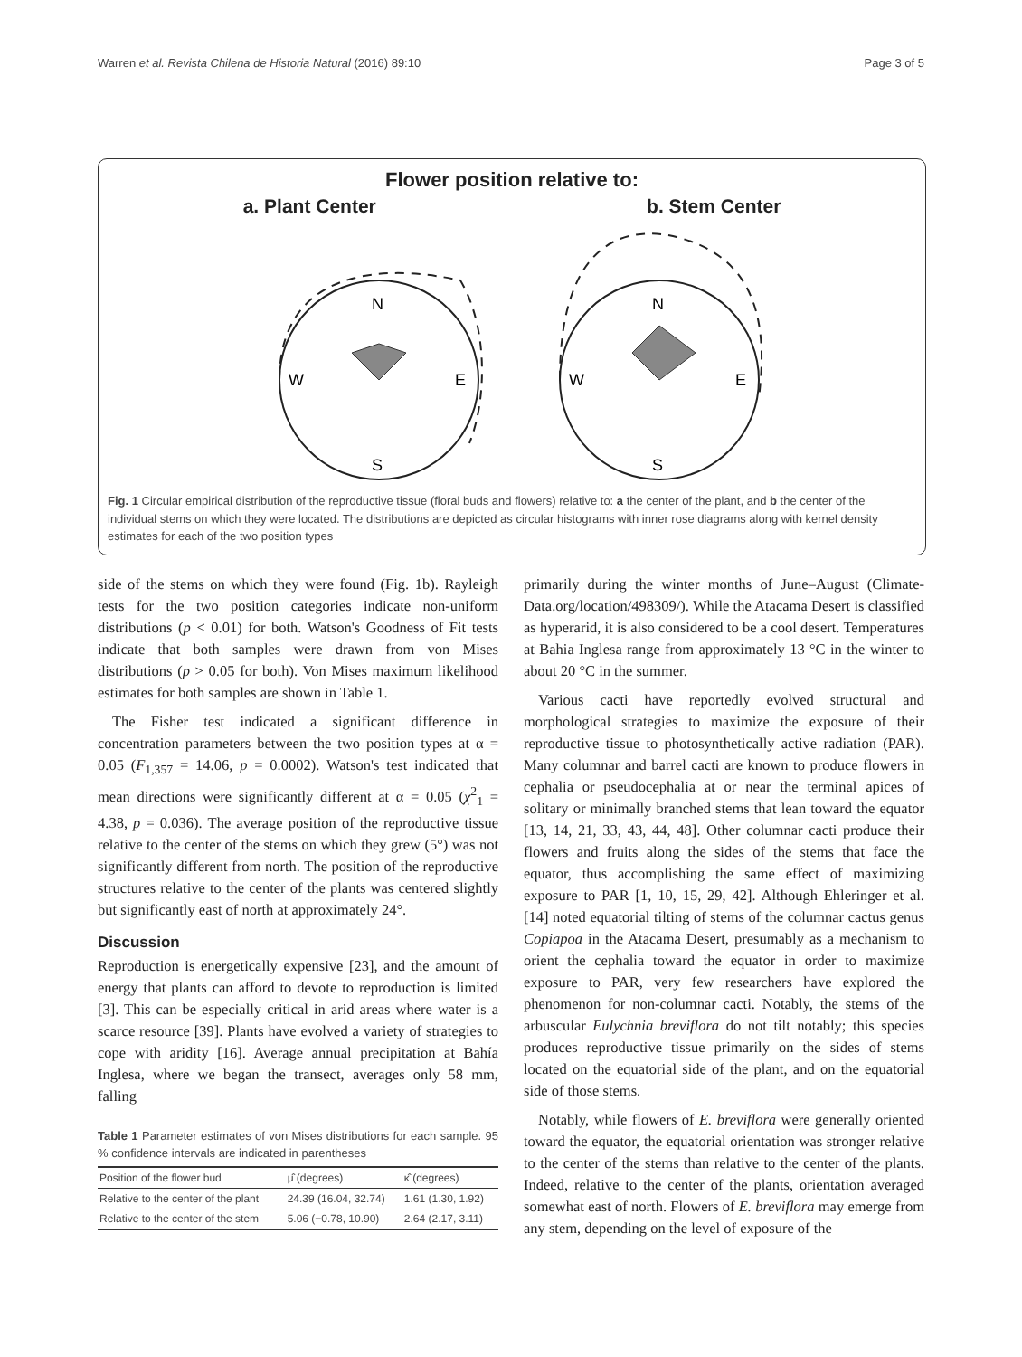Warren et al. Revista Chilena de Historia Natural (2016) 89:10 Page 3 of 5
Flower position relative to:
a. Plant Center b. Stem Center
N
W
E
S
N
W
E
S
Fig. 1 Circular empirical distribution of the reproductive tissue (floral buds and flowers) relative to: a the center of the plant, and b the center of the individual stems on which they were located. The distributions are depicted as circular histograms with inner rose diagrams along with kernel density estimates for each of the two position types
side of the stems on which they were found (Fig. 1b). Rayleigh tests for the two position categories indicate non-uniform distributions (p < 0.01) for both. Watson's Goodness of Fit tests indicate that both samples were drawn from von Mises distributions (p > 0.05 for both). Von Mises maximum likelihood estimates for both samples are shown in Table 1.
The Fisher test indicated a significant difference in concentration parameters between the two position types at α = 0.05 (F<sub>1,357</sub> = 14.06, p = 0.0002). Watson's test indicated that mean directions were significantly different at α = 0.05 (χ<sup>2</sup><sub>1</sub> = 4.38, p = 0.036). The average position of the reproductive tissue relative to the center of the stems on which they grew (5°) was not significantly different from north. The position of the reproductive structures relative to the center of the plants was centered slightly but significantly east of north at approximately 24°.
Discussion
Reproduction is energetically expensive [23], and the amount of energy that plants can afford to devote to reproduction is limited [3]. This can be especially critical in arid areas where water is a scarce resource [39]. Plants have evolved a variety of strategies to cope with aridity [16]. Average annual precipitation at Bahía Inglesa, where we began the transect, averages only 58 mm, falling
Table 1 Parameter estimates of von Mises distributions for each sample. 95 % confidence intervals are indicated in parentheses
| Position of the flower bud | μ̂ (degrees) | κ̂ (degrees) |
| --- | --- | --- |
| Relative to the center of the plant | 24.39 (16.04, 32.74) | 1.61 (1.30, 1.92) |
| Relative to the center of the stem | 5.06 (−0.78, 10.90) | 2.64 (2.17, 3.11) |
primarily during the winter months of June–August (Climate-Data.org/location/498309/). While the Atacama Desert is classified as hyperarid, it is also considered to be a cool desert. Temperatures at Bahia Inglesa range from approximately 13 °C in the winter to about 20 °C in the summer.
Various cacti have reportedly evolved structural and morphological strategies to maximize the exposure of their reproductive tissue to photosynthetically active radiation (PAR). Many columnar and barrel cacti are known to produce flowers in cephalia or pseudocephalia at or near the terminal apices of solitary or minimally branched stems that lean toward the equator [13, 14, 21, 33, 43, 44, 48]. Other columnar cacti produce their flowers and fruits along the sides of the stems that face the equator, thus accomplishing the same effect of maximizing exposure to PAR [1, 10, 15, 29, 42]. Although Ehleringer et al. [14] noted equatorial tilting of stems of the columnar cactus genus Copiapoa in the Atacama Desert, presumably as a mechanism to orient the cephalia toward the equator in order to maximize exposure to PAR, very few researchers have explored the phenomenon for non-columnar cacti. Notably, the stems of the arbuscular Eulychnia breviflora do not tilt notably; this species produces reproductive tissue primarily on the sides of stems located on the equatorial side of the plant, and on the equatorial side of those stems.
Notably, while flowers of E. breviflora were generally oriented toward the equator, the equatorial orientation was stronger relative to the center of the stems than relative to the center of the plants. Indeed, relative to the center of the plants, orientation averaged somewhat east of north. Flowers of E. breviflora may emerge from any stem, depending on the level of exposure of the